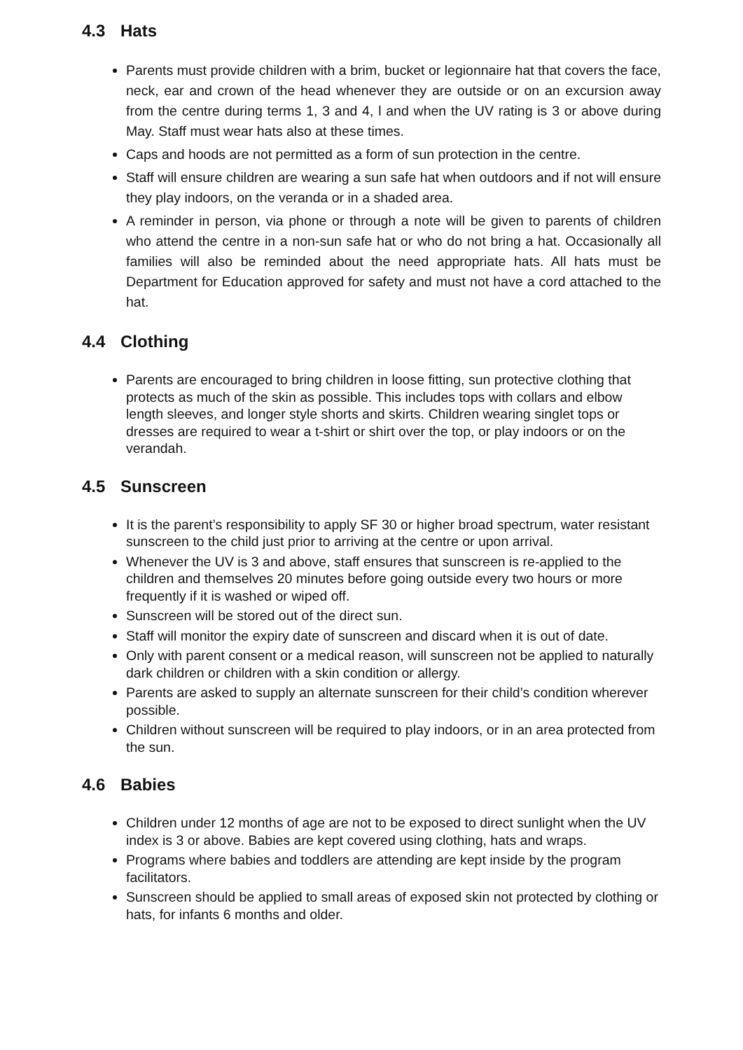4.3 Hats
Parents must provide children with a brim, bucket or legionnaire hat that covers the face, neck, ear and crown of the head whenever they are outside or on an excursion away from the centre during terms 1, 3 and 4, l and when the UV rating is 3 or above during May. Staff must wear hats also at these times.
Caps and hoods are not permitted as a form of sun protection in the centre.
Staff will ensure children are wearing a sun safe hat when outdoors and if not will ensure they play indoors, on the veranda or in a shaded area.
A reminder in person, via phone or through a note will be given to parents of children who attend the centre in a non-sun safe hat or who do not bring a hat. Occasionally all families will also be reminded about the need appropriate hats. All hats must be Department for Education approved for safety and must not have a cord attached to the hat.
4.4 Clothing
Parents are encouraged to bring children in loose fitting, sun protective clothing that protects as much of the skin as possible. This includes tops with collars and elbow length sleeves, and longer style shorts and skirts. Children wearing singlet tops or dresses are required to wear a t-shirt or shirt over the top, or play indoors or on the verandah.
4.5 Sunscreen
It is the parent’s responsibility to apply SF 30 or higher broad spectrum, water resistant sunscreen to the child just prior to arriving at the centre or upon arrival.
Whenever the UV is 3 and above, staff ensures that sunscreen is re-applied to the children and themselves 20 minutes before going outside every two hours or more frequently if it is washed or wiped off.
Sunscreen will be stored out of the direct sun.
Staff will monitor the expiry date of sunscreen and discard when it is out of date.
Only with parent consent or a medical reason, will sunscreen not be applied to naturally dark children or children with a skin condition or allergy.
Parents are asked to supply an alternate sunscreen for their child’s condition wherever possible.
Children without sunscreen will be required to play indoors, or in an area protected from the sun.
4.6 Babies
Children under 12 months of age are not to be exposed to direct sunlight when the UV index is 3 or above. Babies are kept covered using clothing, hats and wraps.
Programs where babies and toddlers are attending are kept inside by the program facilitators.
Sunscreen should be applied to small areas of exposed skin not protected by clothing or hats, for infants 6 months and older.